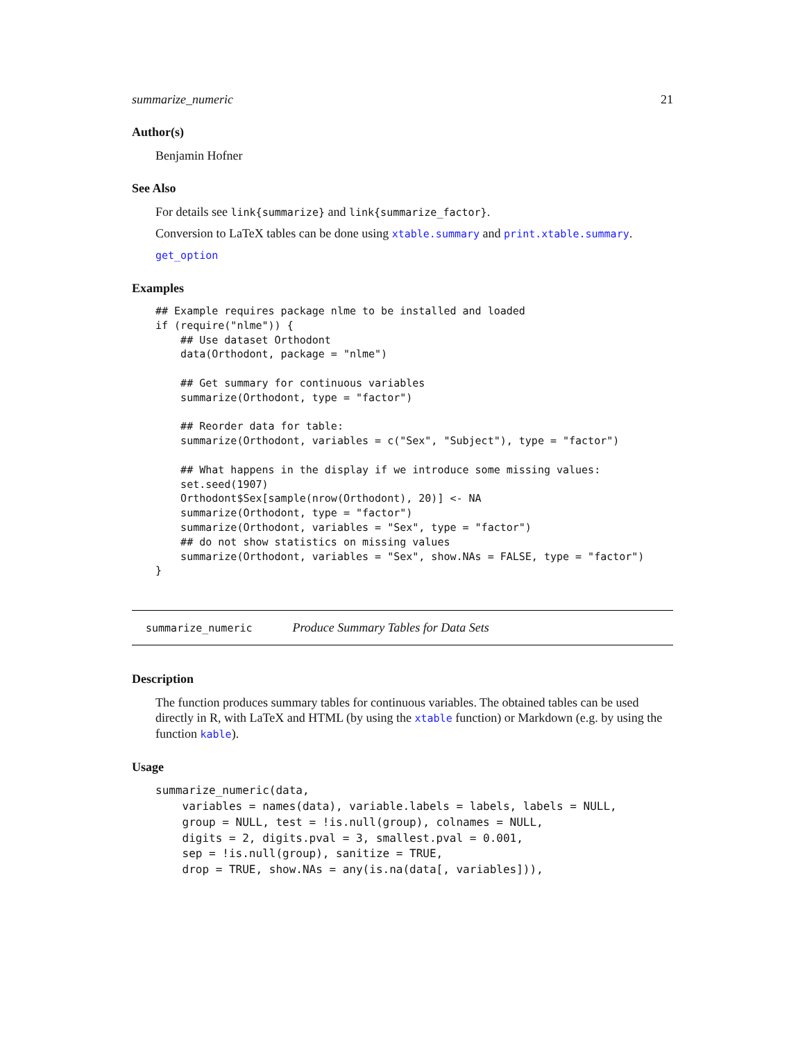summarize_numeric 21
Author(s)
Benjamin Hofner
See Also
For details see link{summarize} and link{summarize_factor}.
Conversion to LaTeX tables can be done using xtable.summary and print.xtable.summary.
get_option
Examples
## Example requires package nlme to be installed and loaded
if (require("nlme")) {
    ## Use dataset Orthodont
    data(Orthodont, package = "nlme")

    ## Get summary for continuous variables
    summarize(Orthodont, type = "factor")

    ## Reorder data for table:
    summarize(Orthodont, variables = c("Sex", "Subject"), type = "factor")

    ## What happens in the display if we introduce some missing values:
    set.seed(1907)
    Orthodont$Sex[sample(nrow(Orthodont), 20)] <- NA
    summarize(Orthodont, type = "factor")
    summarize(Orthodont, variables = "Sex", type = "factor")
    ## do not show statistics on missing values
    summarize(Orthodont, variables = "Sex", show.NAs = FALSE, type = "factor")
}
summarize_numeric Produce Summary Tables for Data Sets
Description
The function produces summary tables for continuous variables. The obtained tables can be used directly in R, with LaTeX and HTML (by using the xtable function) or Markdown (e.g. by using the function kable).
Usage
summarize_numeric(data,
    variables = names(data), variable.labels = labels, labels = NULL,
    group = NULL, test = !is.null(group), colnames = NULL,
    digits = 2, digits.pval = 3, smallest.pval = 0.001,
    sep = !is.null(group), sanitize = TRUE,
    drop = TRUE, show.NAs = any(is.na(data[, variables])),